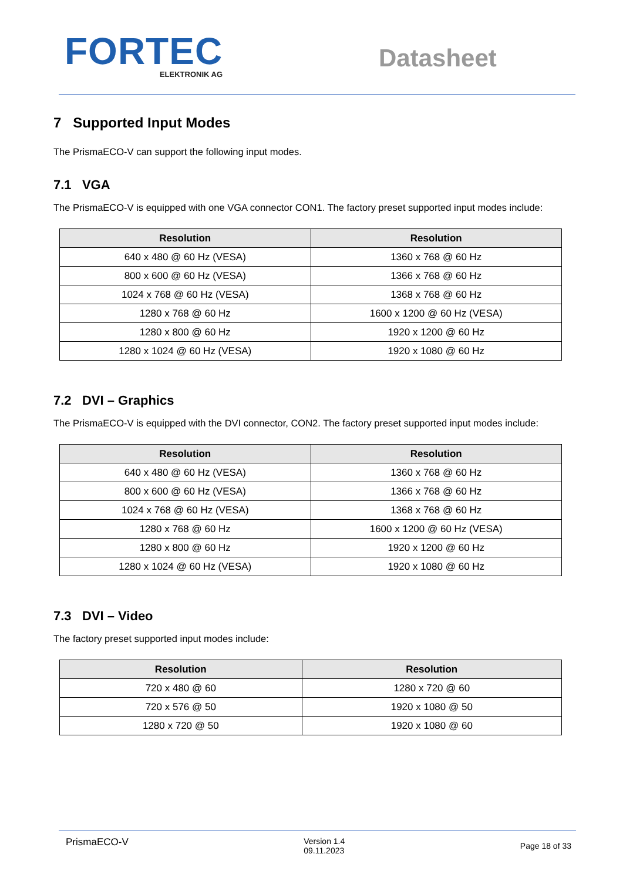FORTEC
ELEKTRONIK AG
Datasheet
7 Supported Input Modes
The PrismaECO-V can support the following input modes.
7.1 VGA
The PrismaECO-V is equipped with one VGA connector CON1. The factory preset supported input modes include:
| Resolution | Resolution |
| --- | --- |
| 640 x 480 @ 60 Hz (VESA) | 1360 x 768 @ 60 Hz |
| 800 x 600 @ 60 Hz (VESA) | 1366 x 768 @ 60 Hz |
| 1024 x 768 @ 60 Hz (VESA) | 1368 x 768 @ 60 Hz |
| 1280 x 768 @ 60 Hz | 1600 x 1200 @ 60 Hz (VESA) |
| 1280 x 800 @ 60 Hz | 1920 x 1200 @ 60 Hz |
| 1280 x 1024 @ 60 Hz (VESA) | 1920 x 1080 @ 60 Hz |
7.2 DVI – Graphics
The PrismaECO-V is equipped with the DVI connector, CON2. The factory preset supported input modes include:
| Resolution | Resolution |
| --- | --- |
| 640 x 480 @ 60 Hz (VESA) | 1360 x 768 @ 60 Hz |
| 800 x 600 @ 60 Hz (VESA) | 1366 x 768 @ 60 Hz |
| 1024 x 768 @ 60 Hz (VESA) | 1368 x 768 @ 60 Hz |
| 1280 x 768 @ 60 Hz | 1600 x 1200 @ 60 Hz (VESA) |
| 1280 x 800 @ 60 Hz | 1920 x 1200 @ 60 Hz |
| 1280 x 1024 @ 60 Hz (VESA) | 1920 x 1080 @ 60 Hz |
7.3 DVI – Video
The factory preset supported input modes include:
| Resolution | Resolution |
| --- | --- |
| 720 x 480 @ 60 | 1280 x 720 @ 60 |
| 720 x 576 @ 50 | 1920 x 1080 @ 50 |
| 1280 x 720 @ 50 | 1920 x 1080 @ 60 |
PrismaECO-V
Version 1.4
09.11.2023
Page 18 of 33